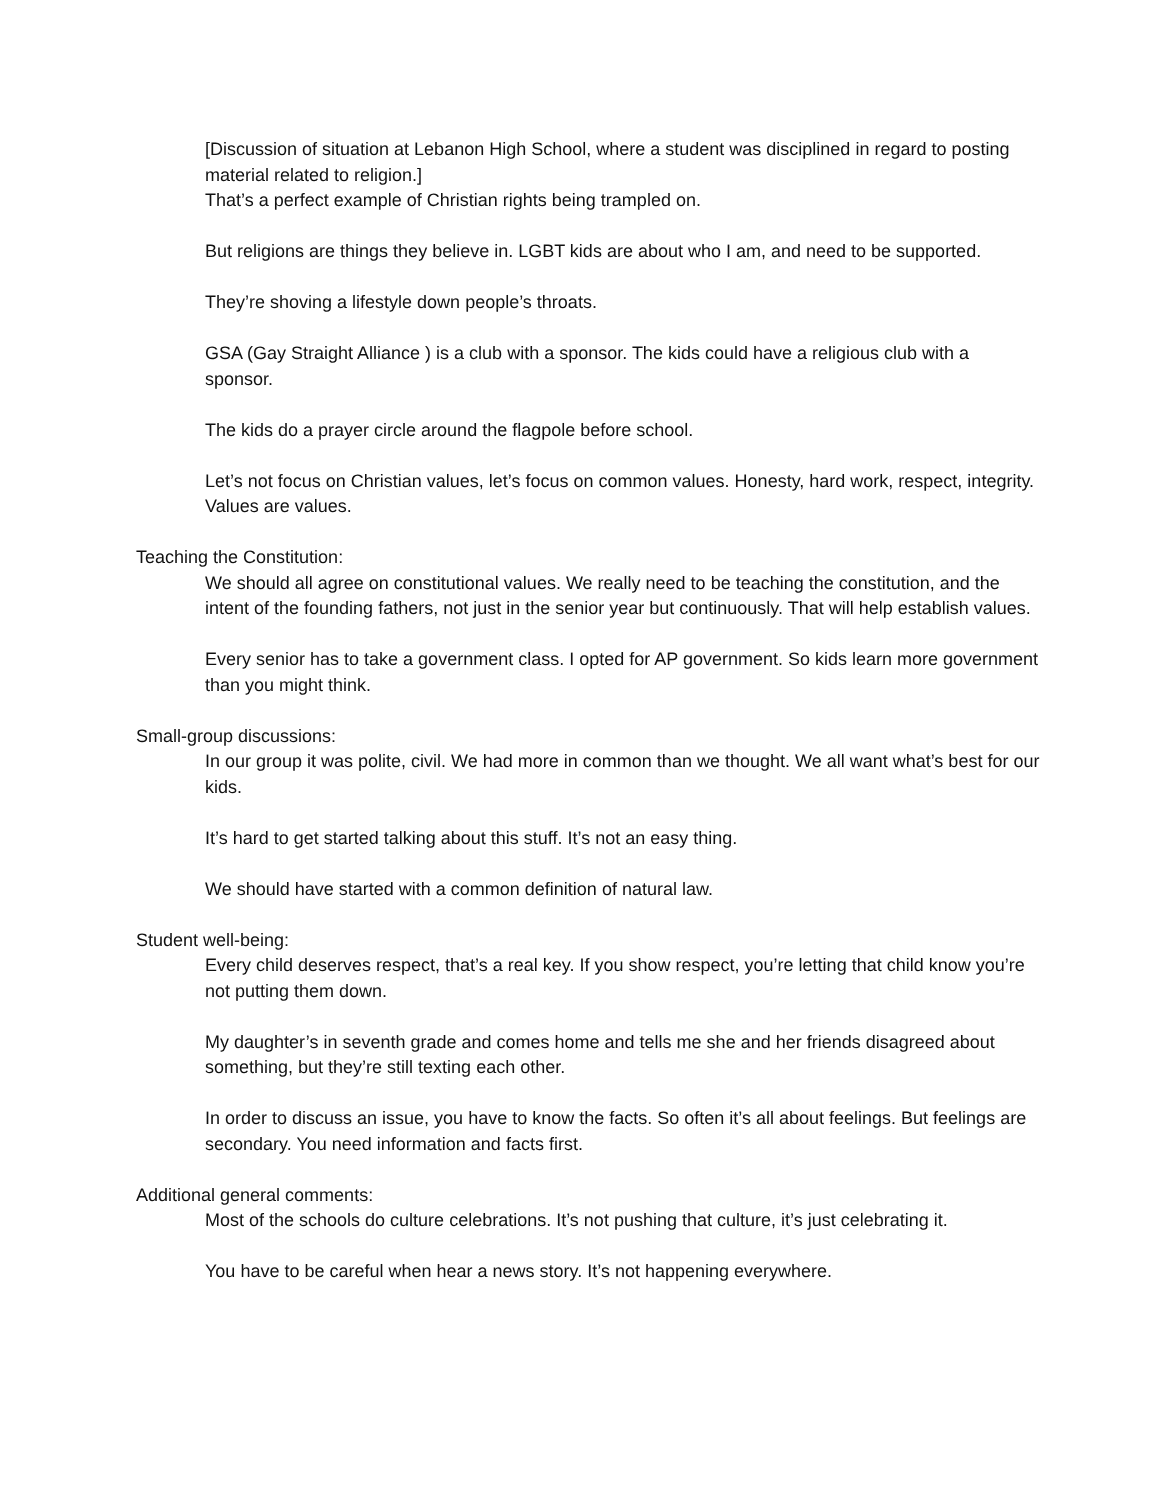[Discussion of situation at Lebanon High School, where a student was disciplined in regard to posting material related to religion.]
That’s a perfect example of Christian rights being trampled on.
But religions are things they believe in. LGBT kids are about who I am, and need to be supported.
They’re shoving a lifestyle down people’s throats.
GSA (Gay Straight Alliance ) is a club with a sponsor. The kids could have a religious club with a sponsor.
The kids do a prayer circle around the flagpole before school.
Let’s not focus on Christian values, let’s focus on common values. Honesty, hard work, respect, integrity. Values are values.
Teaching the Constitution:
We should all agree on constitutional values. We really need to be teaching the constitution, and the intent of the founding fathers, not just in the senior year but continuously. That will help establish values.
Every senior has to take a government class. I opted for AP government. So kids learn more government than you might think.
Small-group discussions:
In our group it was polite, civil. We had more in common than we thought. We all want what’s best for our kids.
It’s hard to get started talking about this stuff. It’s not an easy thing.
We should have started with a common definition of natural law.
Student well-being:
Every child deserves respect, that’s a real key. If you show respect, you’re letting that child know you’re not putting them down.
My daughter’s in seventh grade and comes home and tells me she and her friends disagreed about something, but they’re still texting each other.
In order to discuss an issue, you have to know the facts. So often it’s all about feelings. But feelings are secondary. You need information and facts first.
Additional general comments:
Most of the schools do culture celebrations. It’s not pushing that culture, it’s just celebrating it.
You have to be careful when hear a news story. It’s not happening everywhere.